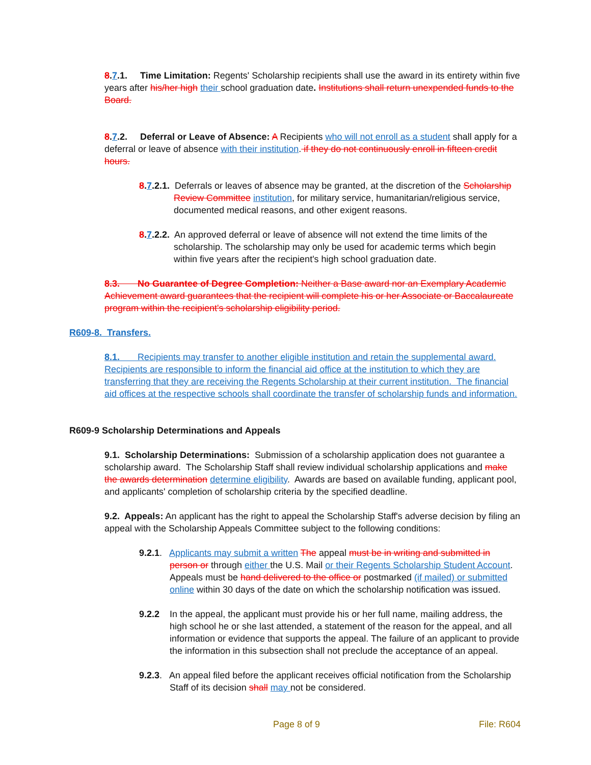8.7.1. Time Limitation: Regents' Scholarship recipients shall use the award in its entirety within five years after his/her high their school graduation date. Institutions shall return unexpended funds to the Board.
8.7.2. Deferral or Leave of Absence: A Recipients who will not enroll as a student shall apply for a deferral or leave of absence with their institution. if they do not continuously enroll in fifteen credit hours.
8.7.2.1. Deferrals or leaves of absence may be granted, at the discretion of the Scholarship Review Committee institution, for military service, humanitarian/religious service, documented medical reasons, and other exigent reasons.
8.7.2.2. An approved deferral or leave of absence will not extend the time limits of the scholarship. The scholarship may only be used for academic terms which begin within five years after the recipient's high school graduation date.
8.3. No Guarantee of Degree Completion: Neither a Base award nor an Exemplary Academic Achievement award guarantees that the recipient will complete his or her Associate or Baccalaureate program within the recipient's scholarship eligibility period.
R609-8. Transfers.
8.1. Recipients may transfer to another eligible institution and retain the supplemental award. Recipients are responsible to inform the financial aid office at the institution to which they are transferring that they are receiving the Regents Scholarship at their current institution. The financial aid offices at the respective schools shall coordinate the transfer of scholarship funds and information.
R609-9 Scholarship Determinations and Appeals
9.1. Scholarship Determinations: Submission of a scholarship application does not guarantee a scholarship award. The Scholarship Staff shall review individual scholarship applications and make the awards determination determine eligibility. Awards are based on available funding, applicant pool, and applicants' completion of scholarship criteria by the specified deadline.
9.2. Appeals: An applicant has the right to appeal the Scholarship Staff's adverse decision by filing an appeal with the Scholarship Appeals Committee subject to the following conditions:
9.2.1. Applicants may submit a written The appeal must be in writing and submitted in person or through either the U.S. Mail or their Regents Scholarship Student Account. Appeals must be hand delivered to the office or postmarked (if mailed) or submitted online within 30 days of the date on which the scholarship notification was issued.
9.2.2 In the appeal, the applicant must provide his or her full name, mailing address, the high school he or she last attended, a statement of the reason for the appeal, and all information or evidence that supports the appeal. The failure of an applicant to provide the information in this subsection shall not preclude the acceptance of an appeal.
9.2.3. An appeal filed before the applicant receives official notification from the Scholarship Staff of its decision shall may not be considered.
Page 8 of 9 File: R604